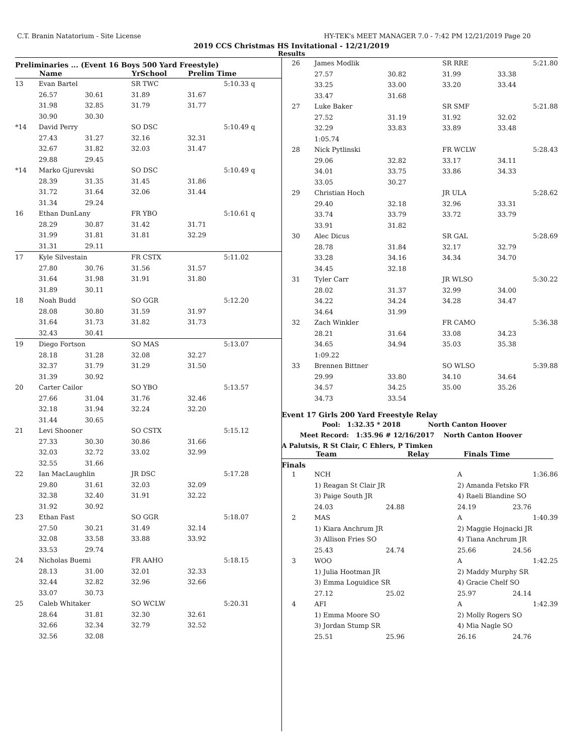C.T. Branin Natatorium - Site License HY-TEK's MEET MANAGER 7.0 - 7:42 PM 12/21/2019 Page 20
2019 CCS Christmas HS Invitational - 12/21/2019
Results
Preliminaries ... (Event 16 Boys 500 Yard Freestyle)
| | Name | | YrSchool | Prelim Time | |
| --- | --- | --- | --- | --- | --- |
| 13 | Evan Bartel | | SR TWC | 5:10.33 | q |
| | 26.57 | 30.61 | 31.89 | 31.67 | |
| | 31.98 | 32.85 | 31.79 | 31.77 | |
| | 30.90 | 30.30 | | | |
| *14 | David Perry | | SO DSC | 5:10.49 | q |
| | 27.43 | 31.27 | 32.16 | 32.31 | |
| | 32.67 | 31.82 | 32.03 | 31.47 | |
| | 29.88 | 29.45 | | | |
| *14 | Marko Gjurevski | | SO DSC | 5:10.49 | q |
| | 28.39 | 31.35 | 31.45 | 31.86 | |
| | 31.72 | 31.64 | 32.06 | 31.44 | |
| | 31.34 | 29.24 | | | |
| 16 | Ethan DunLany | | FR YBO | 5:10.61 | q |
| | 28.29 | 30.87 | 31.42 | 31.71 | |
| | 31.99 | 31.81 | 31.81 | 32.29 | |
| | 31.31 | 29.11 | | | |
| 17 | Kyle Silvestain | | FR CSTX | 5:11.02 | |
| | 27.80 | 30.76 | 31.56 | 31.57 | |
| | 31.64 | 31.98 | 31.91 | 31.80 | |
| | 31.89 | 30.11 | | | |
| 18 | Noah Budd | | SO GGR | 5:12.20 | |
| | 28.08 | 30.80 | 31.59 | 31.97 | |
| | 31.64 | 31.73 | 31.82 | 31.73 | |
| | 32.43 | 30.41 | | | |
| 19 | Diego Fortson | | SO MAS | 5:13.07 | |
| | 28.18 | 31.28 | 32.08 | 32.27 | |
| | 32.37 | 31.79 | 31.29 | 31.50 | |
| | 31.39 | 30.92 | | | |
| 20 | Carter Cailor | | SO YBO | 5:13.57 | |
| | 27.66 | 31.04 | 31.76 | 32.46 | |
| | 32.18 | 31.94 | 32.24 | 32.20 | |
| | 31.44 | 30.65 | | | |
| 21 | Levi Shooner | | SO CSTX | 5:15.12 | |
| | 27.33 | 30.30 | 30.86 | 31.66 | |
| | 32.03 | 32.72 | 33.02 | 32.99 | |
| | 32.55 | 31.66 | | | |
| 22 | Ian MacLaughlin | | JR DSC | 5:17.28 | |
| | 29.80 | 31.61 | 32.03 | 32.09 | |
| | 32.38 | 32.40 | 31.91 | 32.22 | |
| | 31.92 | 30.92 | | | |
| 23 | Ethan Fast | | SO GGR | 5:18.07 | |
| | 27.50 | 30.21 | 31.49 | 32.14 | |
| | 32.08 | 33.58 | 33.88 | 33.92 | |
| | 33.53 | 29.74 | | | |
| 24 | Nicholas Buemi | | FR AAHO | 5:18.15 | |
| | 28.13 | 31.00 | 32.01 | 32.33 | |
| | 32.44 | 32.82 | 32.96 | 32.66 | |
| | 33.07 | 30.73 | | | |
| 25 | Caleb Whitaker | | SO WCLW | 5:20.31 | |
| | 28.64 | 31.81 | 32.30 | 32.61 | |
| | 32.66 | 32.34 | 32.79 | 32.52 | |
| | 32.56 | 32.08 | | | |
| 26 | James Modlik | | SR RRE | 5:21.80 |
| | 27.57 | 30.82 | 31.99 | 33.38 |
| | 33.25 | 33.00 | 33.20 | 33.44 |
| | 33.47 | 31.68 | | |
| 27 | Luke Baker | | SR SMF | 5:21.88 |
| | 27.52 | 31.19 | 31.92 | 32.02 |
| | 32.29 | 33.83 | 33.89 | 33.48 |
| | 1:05.74 | | | |
| 28 | Nick Pytlinski | | FR WCLW | 5:28.43 |
| | 29.06 | 32.82 | 33.17 | 34.11 |
| | 34.01 | 33.75 | 33.86 | 34.33 |
| | 33.05 | 30.27 | | |
| 29 | Christian Hoch | | JR ULA | 5:28.62 |
| | 29.40 | 32.18 | 32.96 | 33.31 |
| | 33.74 | 33.79 | 33.72 | 33.79 |
| | 33.91 | 31.82 | | |
| 30 | Alec Dicus | | SR GAL | 5:28.69 |
| | 28.78 | 31.84 | 32.17 | 32.79 |
| | 33.28 | 34.16 | 34.34 | 34.70 |
| | 34.45 | 32.18 | | |
| 31 | Tyler Carr | | JR WLSO | 5:30.22 |
| | 28.02 | 31.37 | 32.99 | 34.00 |
| | 34.22 | 34.24 | 34.28 | 34.47 |
| | 34.64 | 31.99 | | |
| 32 | Zach Winkler | | FR CAMO | 5:36.38 |
| | 28.21 | 31.64 | 33.08 | 34.23 |
| | 34.65 | 34.94 | 35.03 | 35.38 |
| | 1:09.22 | | | |
| 33 | Brennen Bittner | | SO WLSO | 5:39.88 |
| | 29.99 | 33.80 | 34.10 | 34.64 |
| | 34.57 | 34.25 | 35.00 | 35.26 |
| | 34.73 | 33.54 | | |
Event 17 Girls 200 Yard Freestyle Relay
Pool: 1:32.35 * 2018 North Canton Hoover
Meet Record: 1:35.96 # 12/16/2017 North Canton Hoover
A Palutsis, R St Clair, C Ehlers, P Timken
| | Team | Relay | Finals Time |
| --- | --- | --- | --- |
Finals
| 1 | NCH | | A | 1:36.86 |
| | 1) Reagan St Clair JR | | 2) Amanda Fetsko FR | |
| | 3) Paige South JR | | 4) Raeli Blandine SO | |
| | 24.03 | 24.88 | 24.19 | 23.76 |
| 2 | MAS | | A | 1:40.39 |
| | 1) Kiara Anchrum JR | | 2) Maggie Hojnacki JR | |
| | 3) Allison Fries SO | | 4) Tiana Anchrum JR | |
| | 25.43 | 24.74 | 25.66 | 24.56 |
| 3 | WOO | | A | 1:42.25 |
| | 1) Julia Hootman JR | | 2) Maddy Murphy SR | |
| | 3) Emma Loguidice SR | | 4) Gracie Chelf SO | |
| | 27.12 | 25.02 | 25.97 | 24.14 |
| 4 | AFI | | A | 1:42.39 |
| | 1) Emma Moore SO | | 2) Molly Rogers SO | |
| | 3) Jordan Stump SR | | 4) Mia Nagle SO | |
| | 25.51 | 25.96 | 26.16 | 24.76 |